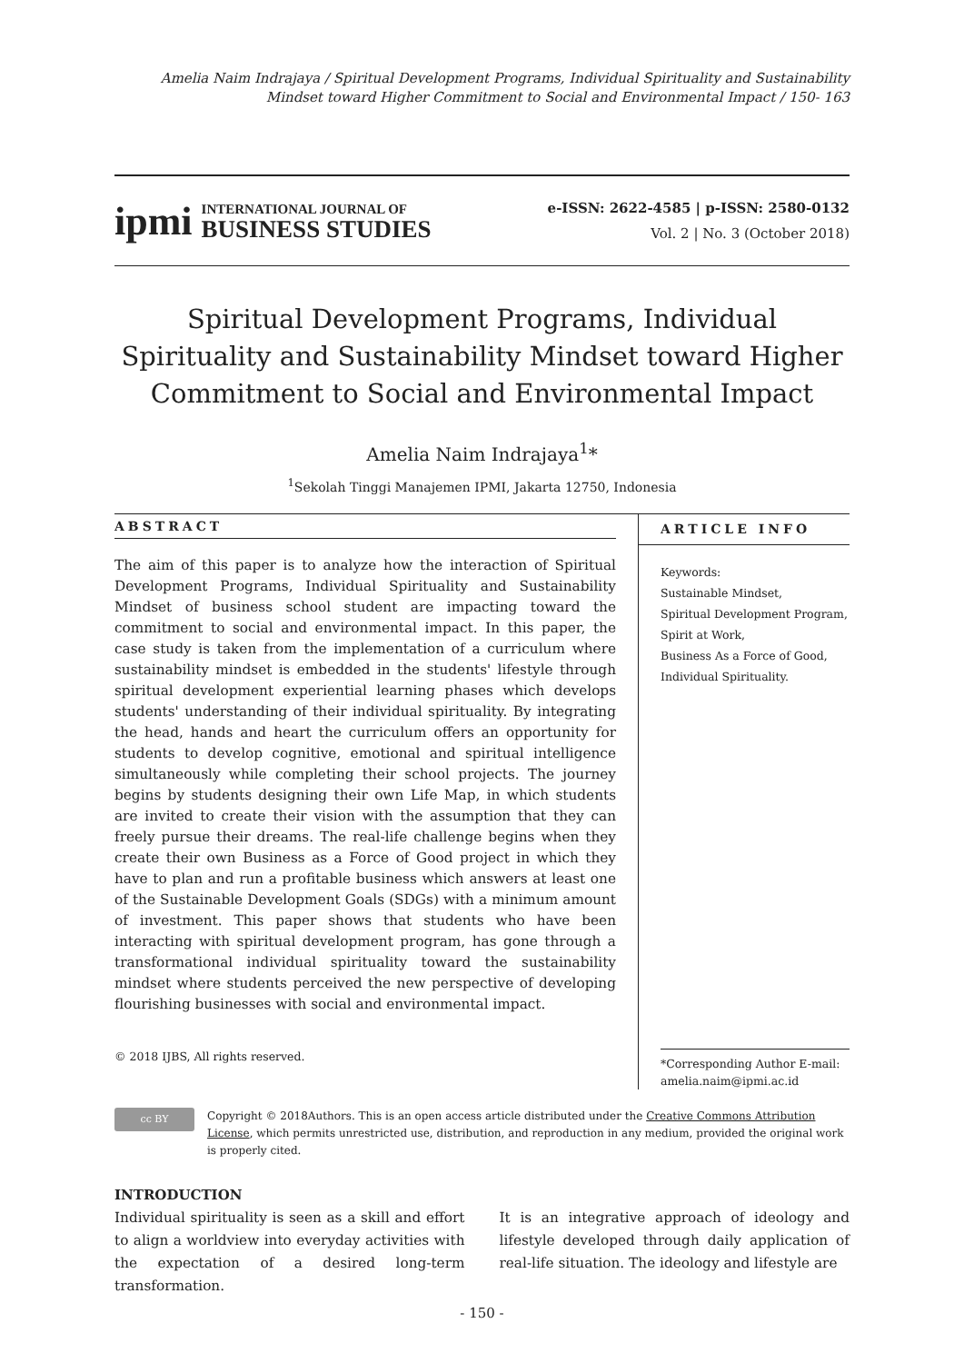Amelia Naim Indrajaya / Spiritual Development Programs, Individual Spirituality and Sustainability
Mindset toward Higher Commitment to Social and Environmental Impact / 150- 163
ipmi
INTERNATIONAL JOURNAL OF
BUSINESS STUDIES
e-ISSN: 2622-4585 | p-ISSN: 2580-0132
Vol. 2 | No. 3 (October 2018)
Spiritual Development Programs, Individual Spirituality and Sustainability Mindset toward Higher Commitment to Social and Environmental Impact
Amelia Naim Indrajaya<sup>1</sup>*
<sup>1</sup> Sekolah Tinggi Manajemen IPMI, Jakarta 12750, Indonesia
ABSTRACT
The aim of this paper is to analyze how the interaction of Spiritual Development Programs, Individual Spirituality and Sustainability Mindset of business school student are impacting toward the commitment to social and environmental impact. In this paper, the case study is taken from the implementation of a curriculum where sustainability mindset is embedded in the students' lifestyle through spiritual development experiential learning phases which develops students' understanding of their individual spirituality. By integrating the head, hands and heart the curriculum offers an opportunity for students to develop cognitive, emotional and spiritual intelligence simultaneously while completing their school projects. The journey begins by students designing their own Life Map, in which students are invited to create their vision with the assumption that they can freely pursue their dreams. The real-life challenge begins when they create their own Business as a Force of Good project in which they have to plan and run a profitable business which answers at least one of the Sustainable Development Goals (SDGs) with a minimum amount of investment. This paper shows that students who have been interacting with spiritual development program, has gone through a transformational individual spirituality toward the sustainability mindset where students perceived the new perspective of developing flourishing businesses with social and environmental impact.
© 2018 IJBS, All rights reserved.
ARTICLE INFO
Keywords:
Sustainable Mindset,
Spiritual Development Program,
Spirit at Work,
Business As a Force of Good,
Individual Spirituality.
*Corresponding Author E-mail:
amelia.naim@ipmi.ac.id
cc BY
Copyright © 2018Authors. This is an open access article distributed under the Creative Commons Attribution License, which permits unrestricted use, distribution, and reproduction in any medium, provided the original work is properly cited.
INTRODUCTION
Individual spirituality is seen as a skill and effort to align a worldview into everyday activities with the expectation of a desired long-term transformation.
It is an integrative approach of ideology and lifestyle developed through daily application of real-life situation. The ideology and lifestyle are
- 150 -